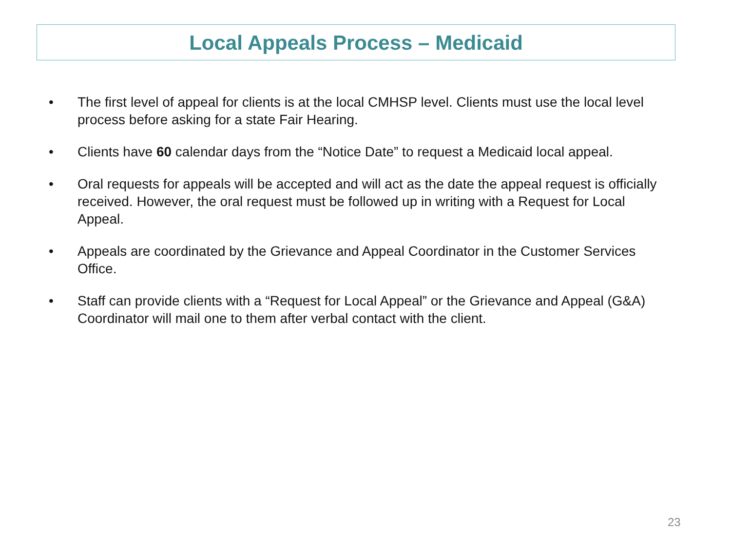Local Appeals Process – Medicaid
• The first level of appeal for clients is at the local CMHSP level. Clients must use the local level process before asking for a state Fair Hearing.
• Clients have 60 calendar days from the “Notice Date” to request a Medicaid local appeal.
• Oral requests for appeals will be accepted and will act as the date the appeal request is officially received. However, the oral request must be followed up in writing with a Request for Local Appeal.
• Appeals are coordinated by the Grievance and Appeal Coordinator in the Customer Services Office.
• Staff can provide clients with a “Request for Local Appeal” or the Grievance and Appeal (G&A) Coordinator will mail one to them after verbal contact with the client.
23